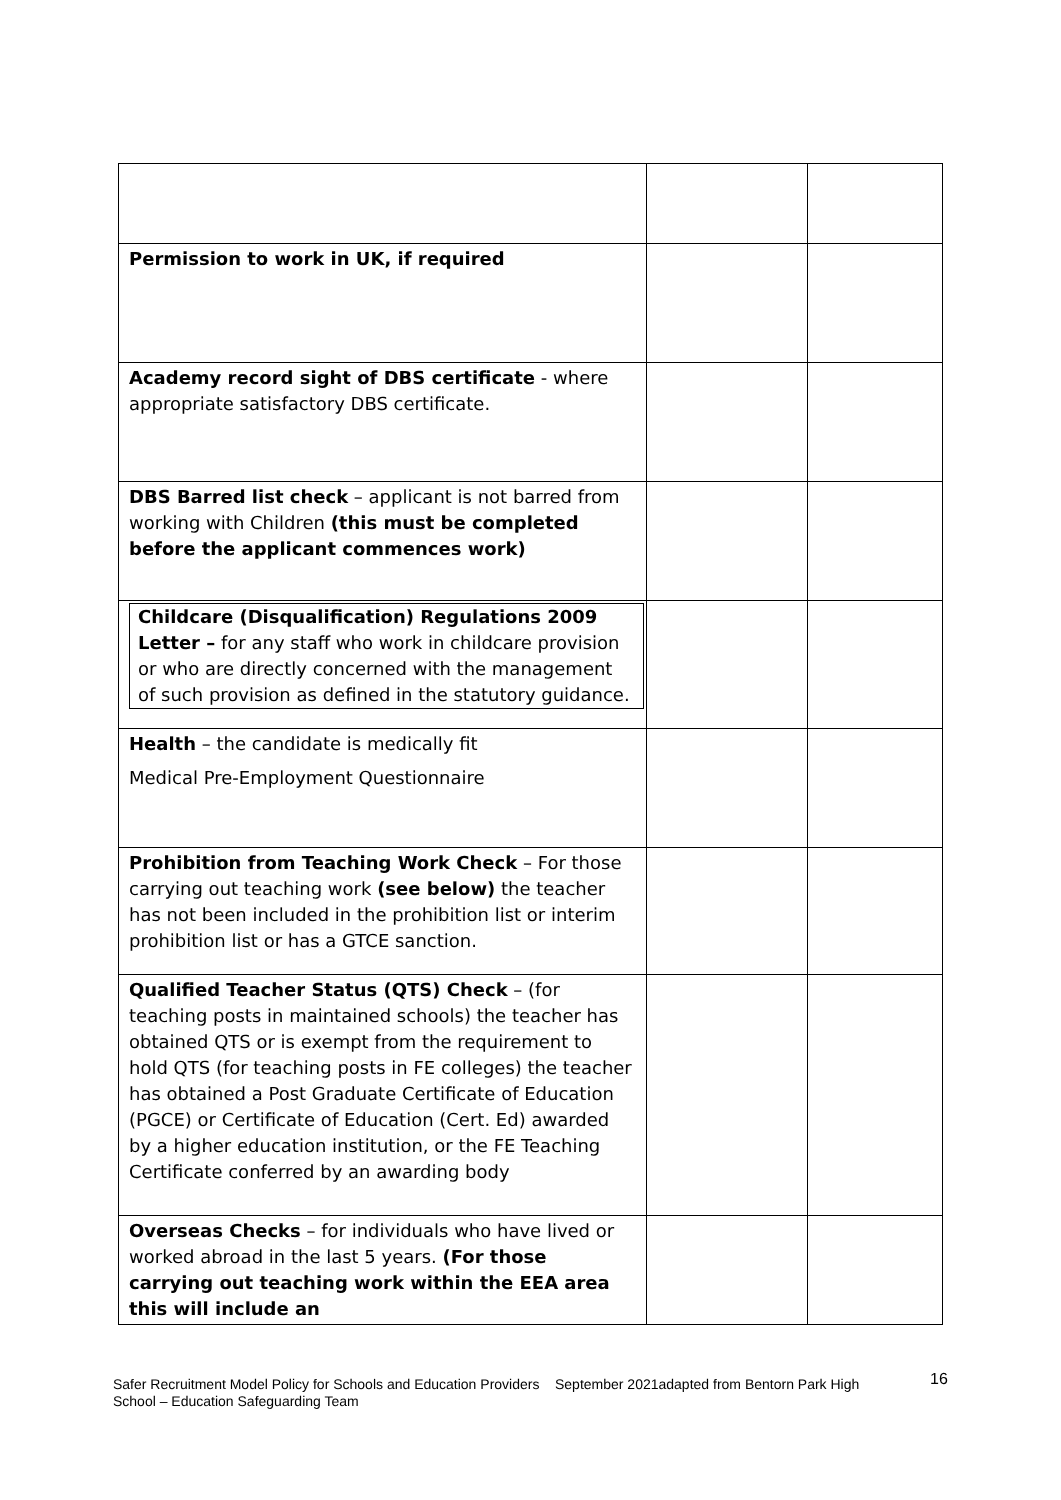| Permission to work in UK, if required | | |
| Academy record sight of DBS certificate - where appropriate satisfactory DBS certificate. | | |
| DBS Barred list check – applicant is not barred from working with Children (this must be completed before the applicant commences work) | | |
| Childcare (Disqualification) Regulations 2009 Letter – for any staff who work in childcare provision or who are directly concerned with the management of such provision as defined in the statutory guidance. | | |
| Health – the candidate is medically fit Medical Pre-Employment Questionnaire | | |
| Prohibition from Teaching Work Check – For those carrying out teaching work (see below) the teacher has not been included in the prohibition list or interim prohibition list or has a GTCE sanction. | | |
| Qualified Teacher Status (QTS) Check – (for teaching posts in maintained schools) the teacher has obtained QTS or is exempt from the requirement to hold QTS (for teaching posts in FE colleges) the teacher has obtained a Post Graduate Certificate of Education (PGCE) or Certificate of Education (Cert. Ed) awarded by a higher education institution, or the FE Teaching Certificate conferred by an awarding body | | |
| Overseas Checks – for individuals who have lived or worked abroad in the last 5 years. (For those carrying out teaching work within the EEA area this will include an | | |
Safer Recruitment Model Policy for Schools and Education Providers September 2021adapted from Bentorn Park High School – Education Safeguarding Team
16